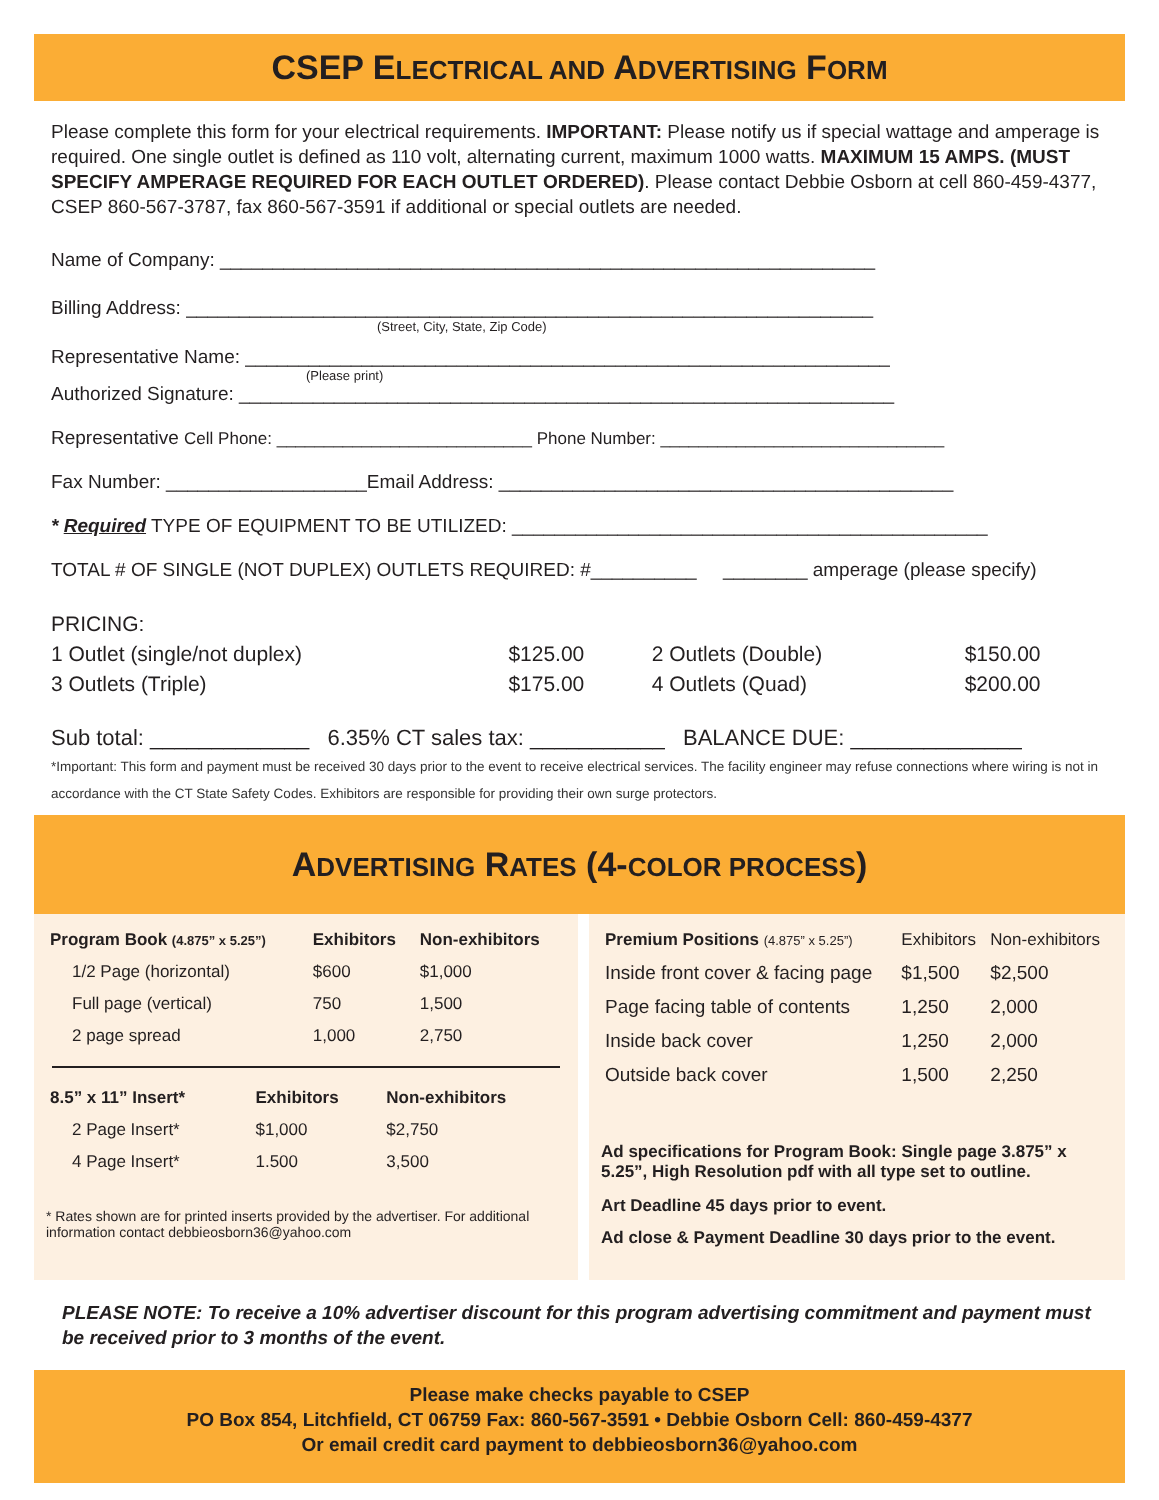CSEP ELECTRICAL AND ADVERTISING FORM
Please complete this form for your electrical requirements. IMPORTANT: Please notify us if special wattage and amperage is required. One single outlet is defined as 110 volt, alternating current, maximum 1000 watts. MAXIMUM 15 AMPS. (MUST SPECIFY AMPERAGE REQUIRED FOR EACH OUTLET ORDERED). Please contact Debbie Osborn at cell 860-459-4377, CSEP 860-567-3787, fax 860-567-3591 if additional or special outlets are needed.
Name of Company: ______________________________________________________________
Billing Address: _________________________________________________________________
(Street, City, State, Zip Code)
Representative Name: _____________________________________________________________
(Please print)
Authorized Signature: ______________________________________________________________
Representative Cell Phone: ___________________________ Phone Number: ______________________________
Fax Number: ___________________Email Address: ___________________________________________
* Required TYPE OF EQUIPMENT TO BE UTILIZED: _____________________________________________
TOTAL # OF SINGLE (NOT DUPLEX) OUTLETS REQUIRED: #__________ ________ amperage (please specify)
PRICING:
| 1 Outlet (single/not duplex) | $125.00 | 2 Outlets (Double) | $150.00 |
| 3 Outlets (Triple) | $175.00 | 4 Outlets (Quad) | $200.00 |
Sub total: _____________ 6.35% CT sales tax: ___________ BALANCE DUE: ______________
*Important: This form and payment must be received 30 days prior to the event to receive electrical services. The facility engineer may refuse connections where wiring is not in accordance with the CT State Safety Codes. Exhibitors are responsible for providing their own surge protectors.
ADVERTISING RATES (4-COLOR PROCESS)
| Program Book (4.875” x 5.25”) | Exhibitors | Non-exhibitors |
| --- | --- | --- |
| 1/2 Page (horizontal) | $600 | $1,000 |
| Full page (vertical) | 750 | 1,500 |
| 2 page spread | 1,000 | 2,750 |
| 8.5” x 11” Insert* | Exhibitors | Non-exhibitors |
| --- | --- | --- |
| 2 Page Insert* | $1,000 | $2,750 |
| 4 Page Insert* | 1.500 | 3,500 |
* Rates shown are for printed inserts provided by the advertiser. For additional information contact debbieosborn36@yahoo.com
| Premium Positions (4.875” x 5.25”) | Exhibitors | Non-exhibitors |
| --- | --- | --- |
| Inside front cover & facing page | $1,500 | $2,500 |
| Page facing table of contents | 1,250 | 2,000 |
| Inside back cover | 1,250 | 2,000 |
| Outside back cover | 1,500 | 2,250 |
Ad specifications for Program Book: Single page 3.875” x 5.25”, High Resolution pdf with all type set to outline.
Art Deadline 45 days prior to event.
Ad close & Payment Deadline 30 days prior to the event.
PLEASE NOTE: To receive a 10% advertiser discount for this program advertising commitment and payment must be received prior to 3 months of the event.
Please make checks payable to CSEP
PO Box 854, Litchfield, CT 06759 Fax: 860-567-3591 • Debbie Osborn Cell: 860-459-4377
Or email credit card payment to debbieosborn36@yahoo.com